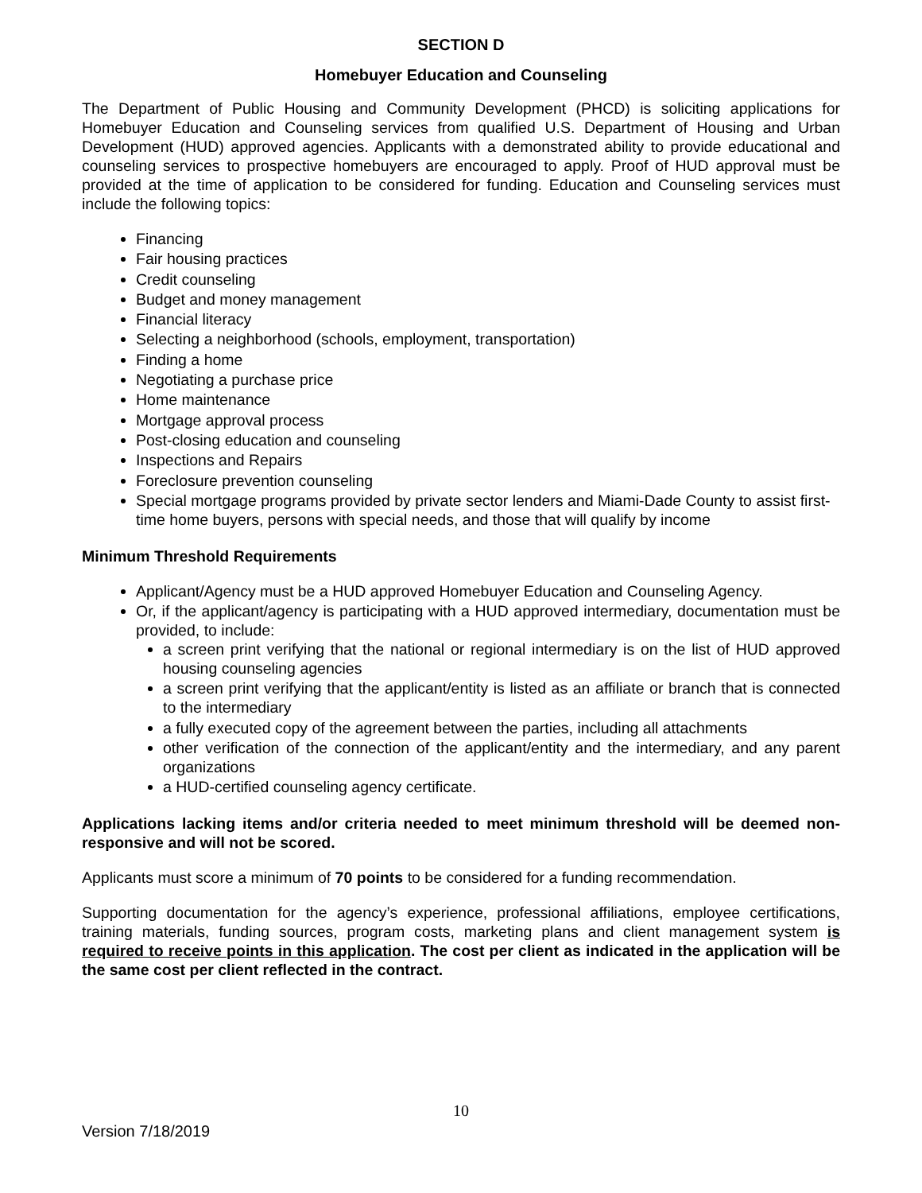SECTION D
Homebuyer Education and Counseling
The Department of Public Housing and Community Development (PHCD) is soliciting applications for Homebuyer Education and Counseling services from qualified U.S. Department of Housing and Urban Development (HUD) approved agencies. Applicants with a demonstrated ability to provide educational and counseling services to prospective homebuyers are encouraged to apply. Proof of HUD approval must be provided at the time of application to be considered for funding. Education and Counseling services must include the following topics:
Financing
Fair housing practices
Credit counseling
Budget and money management
Financial literacy
Selecting a neighborhood (schools, employment, transportation)
Finding a home
Negotiating a purchase price
Home maintenance
Mortgage approval process
Post-closing education and counseling
Inspections and Repairs
Foreclosure prevention counseling
Special mortgage programs provided by private sector lenders and Miami-Dade County to assist first-time home buyers, persons with special needs, and those that will qualify by income
Minimum Threshold Requirements
Applicant/Agency must be a HUD approved Homebuyer Education and Counseling Agency.
Or, if the applicant/agency is participating with a HUD approved intermediary, documentation must be provided, to include:
a screen print verifying that the national or regional intermediary is on the list of HUD approved housing counseling agencies
a screen print verifying that the applicant/entity is listed as an affiliate or branch that is connected to the intermediary
a fully executed copy of the agreement between the parties, including all attachments
other verification of the connection of the applicant/entity and the intermediary, and any parent organizations
a HUD-certified counseling agency certificate.
Applications lacking items and/or criteria needed to meet minimum threshold will be deemed non-responsive and will not be scored.
Applicants must score a minimum of 70 points to be considered for a funding recommendation.
Supporting documentation for the agency’s experience, professional affiliations, employee certifications, training materials, funding sources, program costs, marketing plans and client management system is required to receive points in this application. The cost per client as indicated in the application will be the same cost per client reflected in the contract.
10
Version 7/18/2019